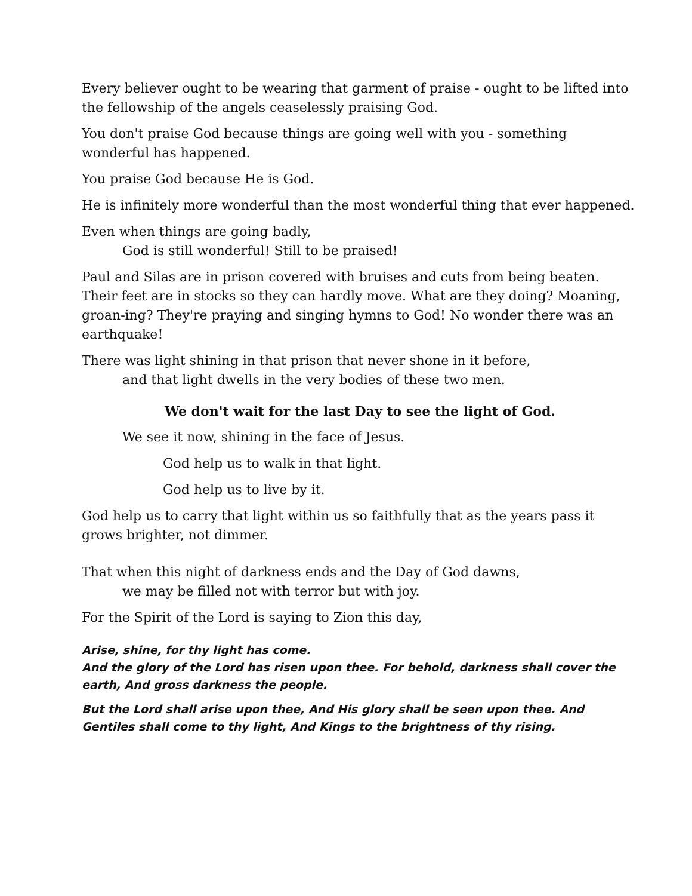Every believer ought to be wearing that garment of praise - ought to be lifted into the fellowship of the angels ceaselessly praising God.
You don't praise God because things are going well with you - something wonderful has happened.
You praise God because He is God.
He is infinitely more wonderful than the most wonderful thing that ever happened.
Even when things are going badly,
God is still wonderful! Still to be praised!
Paul and Silas are in prison covered with bruises and cuts from being beaten. Their feet are in stocks so they can hardly move. What are they doing? Moaning, groan-ing? They're praying and singing hymns to God! No wonder there was an earthquake!
There was light shining in that prison that never shone in it before,
and that light dwells in the very bodies of these two men.
We don't wait for the last Day to see the light of God.
We see it now, shining in the face of Jesus.
God help us to walk in that light.
God help us to live by it.
God help us to carry that light within us so faithfully that as the years pass it grows brighter, not dimmer.
That when this night of darkness ends and the Day of God dawns,
we may be filled not with terror but with joy.
For the Spirit of the Lord is saying to Zion this day,
Arise, shine, for thy light has come.
And the glory of the Lord has risen upon thee. For behold, darkness shall cover the earth, And gross darkness the people.
But the Lord shall arise upon thee, And His glory shall be seen upon thee. And Gentiles shall come to thy light, And Kings to the brightness of thy rising.